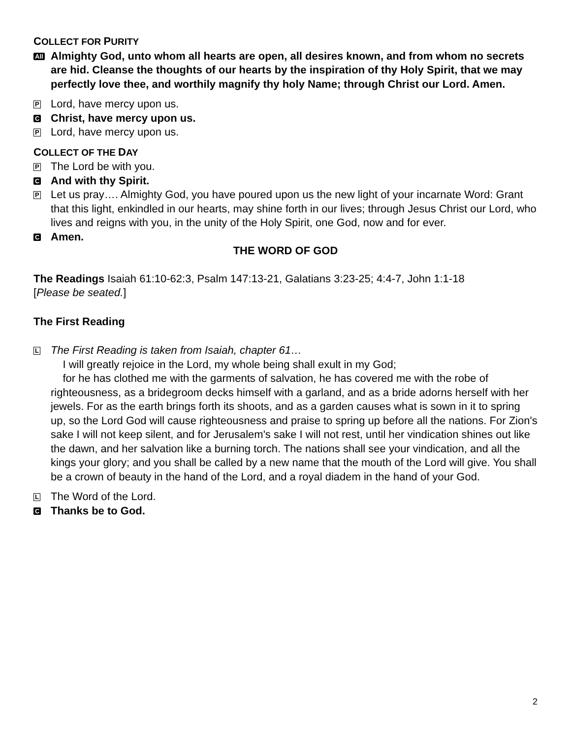COLLECT FOR PURITY
All
Almighty God, unto whom all hearts are open, all desires known, and from whom no secrets are hid. Cleanse the thoughts of our hearts by the inspiration of thy Holy Spirit, that we may perfectly love thee, and worthily magnify thy holy Name; through Christ our Lord. Amen.
P
Lord, have mercy upon us.
C
Christ, have mercy upon us.
P
Lord, have mercy upon us.
COLLECT OF THE DAY
P
The Lord be with you.
C
And with thy Spirit.
P
Let us pray…. Almighty God, you have poured upon us the new light of your incarnate Word: Grant that this light, enkindled in our hearts, may shine forth in our lives; through Jesus Christ our Lord, who lives and reigns with you, in the unity of the Holy Spirit, one God, now and for ever.
C
Amen.
THE WORD OF GOD
The Readings Isaiah 61:10-62:3, Psalm 147:13-21, Galatians 3:23-25; 4:4-7, John 1:1-18
[Please be seated.]
The First Reading
L
The First Reading is taken from Isaiah, chapter 61…
I will greatly rejoice in the Lord, my whole being shall exult in my God;
for he has clothed me with the garments of salvation, he has covered me with the robe of righteousness, as a bridegroom decks himself with a garland, and as a bride adorns herself with her jewels. For as the earth brings forth its shoots, and as a garden causes what is sown in it to spring up, so the Lord God will cause righteousness and praise to spring up before all the nations. For Zion's sake I will not keep silent, and for Jerusalem's sake I will not rest, until her vindication shines out like the dawn, and her salvation like a burning torch. The nations shall see your vindication, and all the kings your glory; and you shall be called by a new name that the mouth of the Lord will give. You shall be a crown of beauty in the hand of the Lord, and a royal diadem in the hand of your God.
L
The Word of the Lord.
C
Thanks be to God.
2